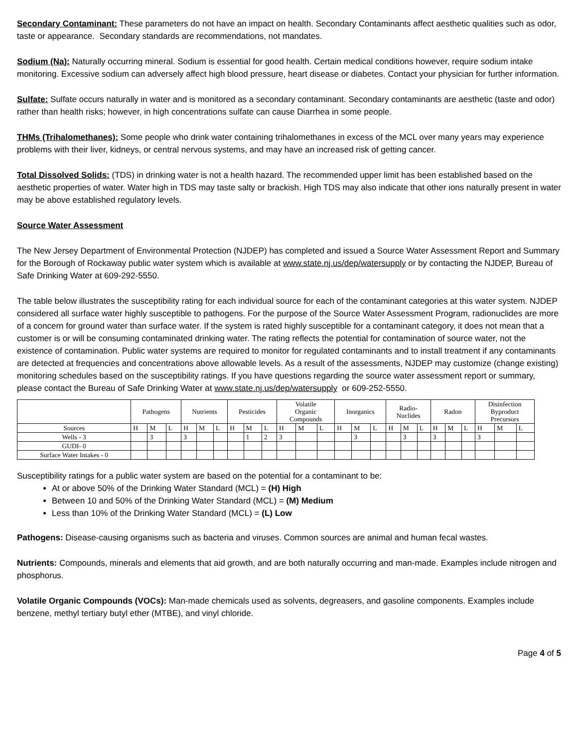Secondary Contaminant: These parameters do not have an impact on health. Secondary Contaminants affect aesthetic qualities such as odor, taste or appearance. Secondary standards are recommendations, not mandates.
Sodium (Na): Naturally occurring mineral. Sodium is essential for good health. Certain medical conditions however, require sodium intake monitoring. Excessive sodium can adversely affect high blood pressure, heart disease or diabetes. Contact your physician for further information.
Sulfate: Sulfate occurs naturally in water and is monitored as a secondary contaminant. Secondary contaminants are aesthetic (taste and odor) rather than health risks; however, in high concentrations sulfate can cause Diarrhea in some people.
THMs (Trihalomethanes): Some people who drink water containing trihalomethanes in excess of the MCL over many years may experience problems with their liver, kidneys, or central nervous systems, and may have an increased risk of getting cancer.
Total Dissolved Solids: (TDS) in drinking water is not a health hazard. The recommended upper limit has been established based on the aesthetic properties of water. Water high in TDS may taste salty or brackish. High TDS may also indicate that other ions naturally present in water may be above established regulatory levels.
Source Water Assessment
The New Jersey Department of Environmental Protection (NJDEP) has completed and issued a Source Water Assessment Report and Summary for the Borough of Rockaway public water system which is available at www.state.nj.us/dep/watersupply or by contacting the NJDEP, Bureau of Safe Drinking Water at 609-292-5550.
The table below illustrates the susceptibility rating for each individual source for each of the contaminant categories at this water system. NJDEP considered all surface water highly susceptible to pathogens. For the purpose of the Source Water Assessment Program, radionuclides are more of a concern for ground water than surface water. If the system is rated highly susceptible for a contaminant category, it does not mean that a customer is or will be consuming contaminated drinking water. The rating reflects the potential for contamination of source water, not the existence of contamination. Public water systems are required to monitor for regulated contaminants and to install treatment if any contaminants are detected at frequencies and concentrations above allowable levels. As a result of the assessments, NJDEP may customize (change existing) monitoring schedules based on the susceptibility ratings. If you have questions regarding the source water assessment report or summary, please contact the Bureau of Safe Drinking Water at www.state.nj.us/dep/watersupply or 609-252-5550.
| | Pathogens | | | Nutrients | | | Pesticides | | | Volatile Organic Compounds | | | Inorganics | | | Radio- Nuclides | | | Radon | | | Disinfection Byproduct Precursors | | |
| Sources | H | M | L | H | M | L | H | M | L | H | M | L | H | M | L | H | M | L | H | M | L | H | M | L |
| Wells - 3 | | 3 | | 3 | | | | 1 | 2 | 3 | | | | 3 | | | 3 | | 3 | | | 3 | | |
| GUDI- 0 | | | | | | | | | | | | | | | | | | | | | | | | |
| Surface Water Intakes - 0 | | | | | | | | | | | | | | | | | | | | | | | | |
Susceptibility ratings for a public water system are based on the potential for a contaminant to be:
At or above 50% of the Drinking Water Standard (MCL) = (H) High
Between 10 and 50% of the Drinking Water Standard (MCL) = (M) Medium
Less than 10% of the Drinking Water Standard (MCL) = (L) Low
Pathogens: Disease-causing organisms such as bacteria and viruses. Common sources are animal and human fecal wastes.
Nutrients: Compounds, minerals and elements that aid growth, and are both naturally occurring and man-made. Examples include nitrogen and phosphorus.
Volatile Organic Compounds (VOCs): Man-made chemicals used as solvents, degreasers, and gasoline components. Examples include benzene, methyl tertiary butyl ether (MTBE), and vinyl chloride.
Page 4 of 5